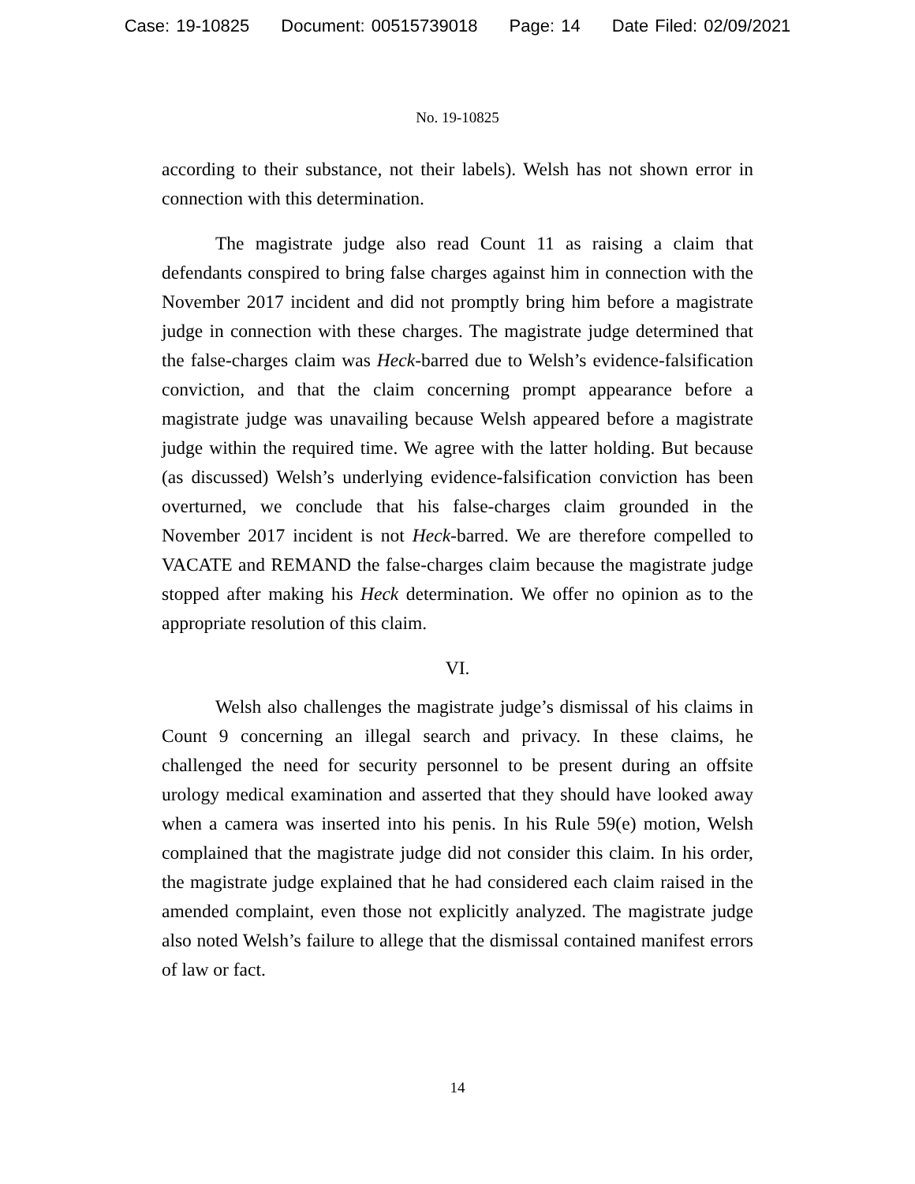Case: 19-10825 Document: 00515739018 Page: 14 Date Filed: 02/09/2021
No. 19-10825
according to their substance, not their labels). Welsh has not shown error in connection with this determination.
The magistrate judge also read Count 11 as raising a claim that defendants conspired to bring false charges against him in connection with the November 2017 incident and did not promptly bring him before a magistrate judge in connection with these charges. The magistrate judge determined that the false-charges claim was Heck-barred due to Welsh’s evidence-falsification conviction, and that the claim concerning prompt appearance before a magistrate judge was unavailing because Welsh appeared before a magistrate judge within the required time. We agree with the latter holding. But because (as discussed) Welsh’s underlying evidence-falsification conviction has been overturned, we conclude that his false-charges claim grounded in the November 2017 incident is not Heck-barred. We are therefore compelled to VACATE and REMAND the false-charges claim because the magistrate judge stopped after making his Heck determination. We offer no opinion as to the appropriate resolution of this claim.
VI.
Welsh also challenges the magistrate judge’s dismissal of his claims in Count 9 concerning an illegal search and privacy. In these claims, he challenged the need for security personnel to be present during an offsite urology medical examination and asserted that they should have looked away when a camera was inserted into his penis. In his Rule 59(e) motion, Welsh complained that the magistrate judge did not consider this claim. In his order, the magistrate judge explained that he had considered each claim raised in the amended complaint, even those not explicitly analyzed. The magistrate judge also noted Welsh’s failure to allege that the dismissal contained manifest errors of law or fact.
14